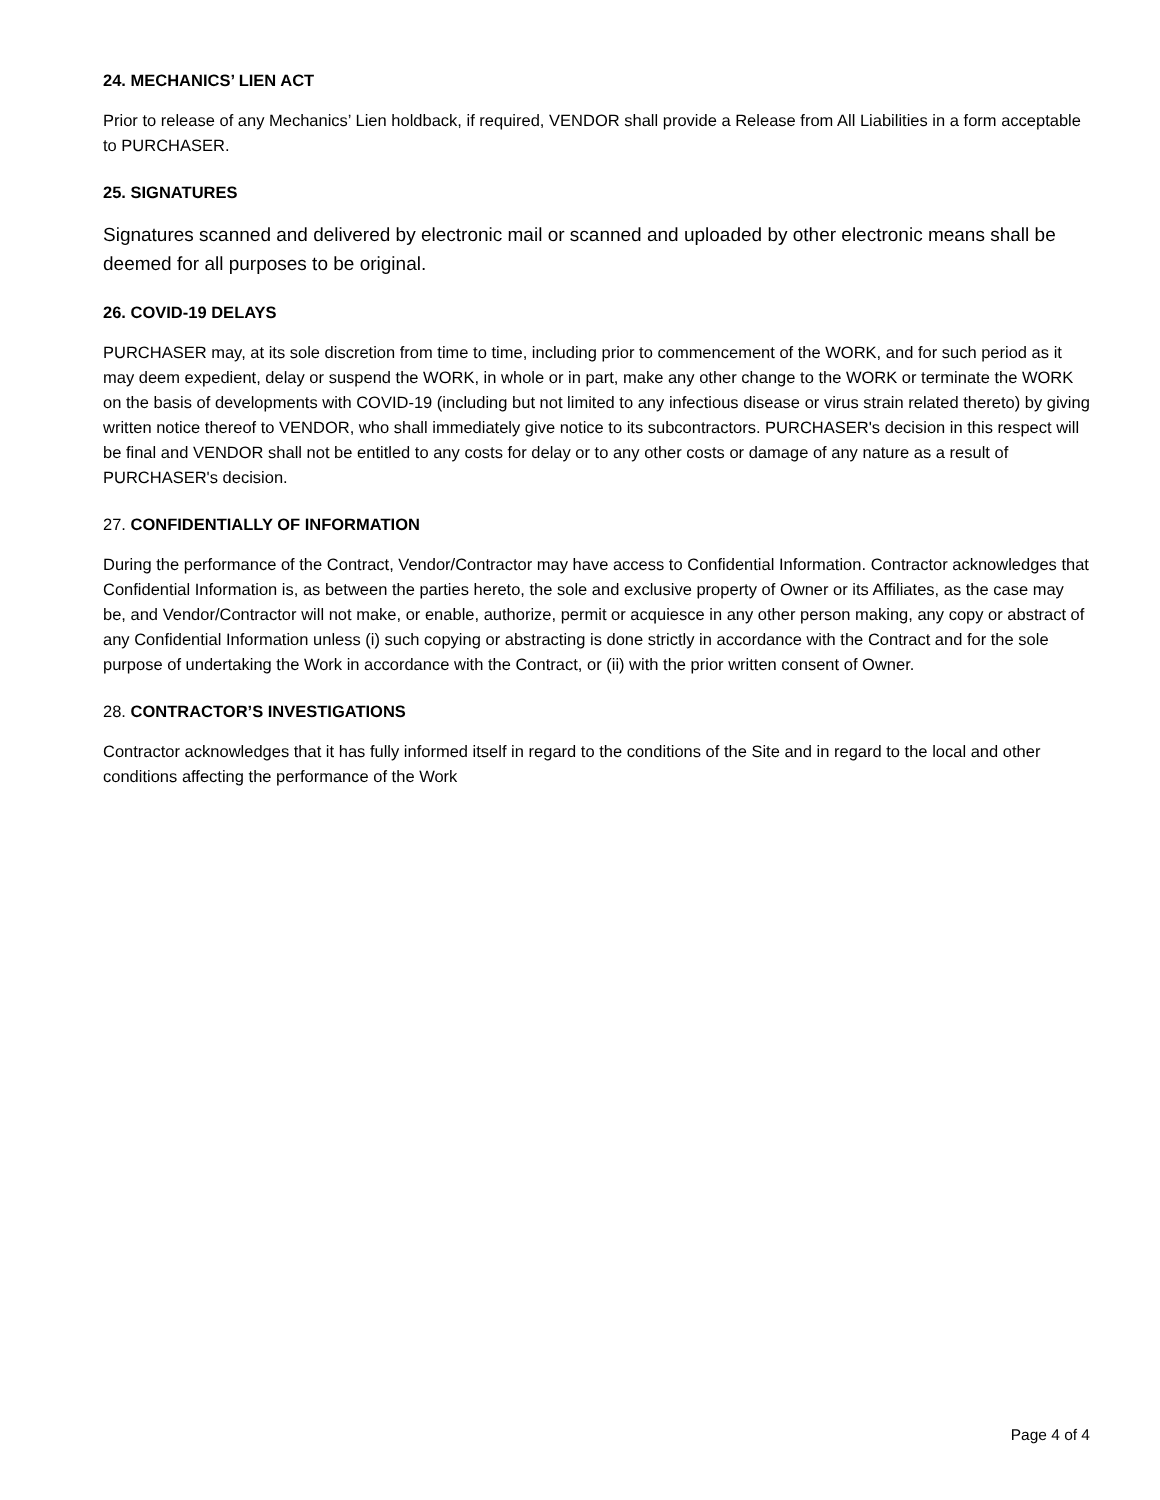24. MECHANICS’ LIEN ACT
Prior to release of any Mechanics’ Lien holdback, if required, VENDOR shall provide a Release from All Liabilities in a form acceptable to PURCHASER.
25. SIGNATURES
Signatures scanned and delivered by electronic mail or scanned and uploaded by other electronic means shall be deemed for all purposes to be original.
26. COVID-19 DELAYS
PURCHASER may, at its sole discretion from time to time, including prior to commencement of the WORK, and for such period as it may deem expedient, delay or suspend the WORK, in whole or in part, make any other change to the WORK or terminate the WORK on the basis of developments with COVID-19 (including but not limited to any infectious disease or virus strain related thereto) by giving written notice thereof to VENDOR, who shall immediately give notice to its subcontractors. PURCHASER's decision in this respect will be final and VENDOR shall not be entitled to any costs for delay or to any other costs or damage of any nature as a result of PURCHASER's decision.
27. CONFIDENTIALLY OF INFORMATION
During the performance of the Contract, Vendor/Contractor may have access to Confidential Information. Contractor acknowledges that Confidential Information is, as between the parties hereto, the sole and exclusive property of Owner or its Affiliates, as the case may be, and Vendor/Contractor will not make, or enable, authorize, permit or acquiesce in any other person making, any copy or abstract of any Confidential Information unless (i) such copying or abstracting is done strictly in accordance with the Contract and for the sole purpose of undertaking the Work in accordance with the Contract, or (ii) with the prior written consent of Owner.
28. CONTRACTOR’S INVESTIGATIONS
Contractor acknowledges that it has fully informed itself in regard to the conditions of the Site and in regard to the local and other conditions affecting the performance of the Work
Page 4 of 4